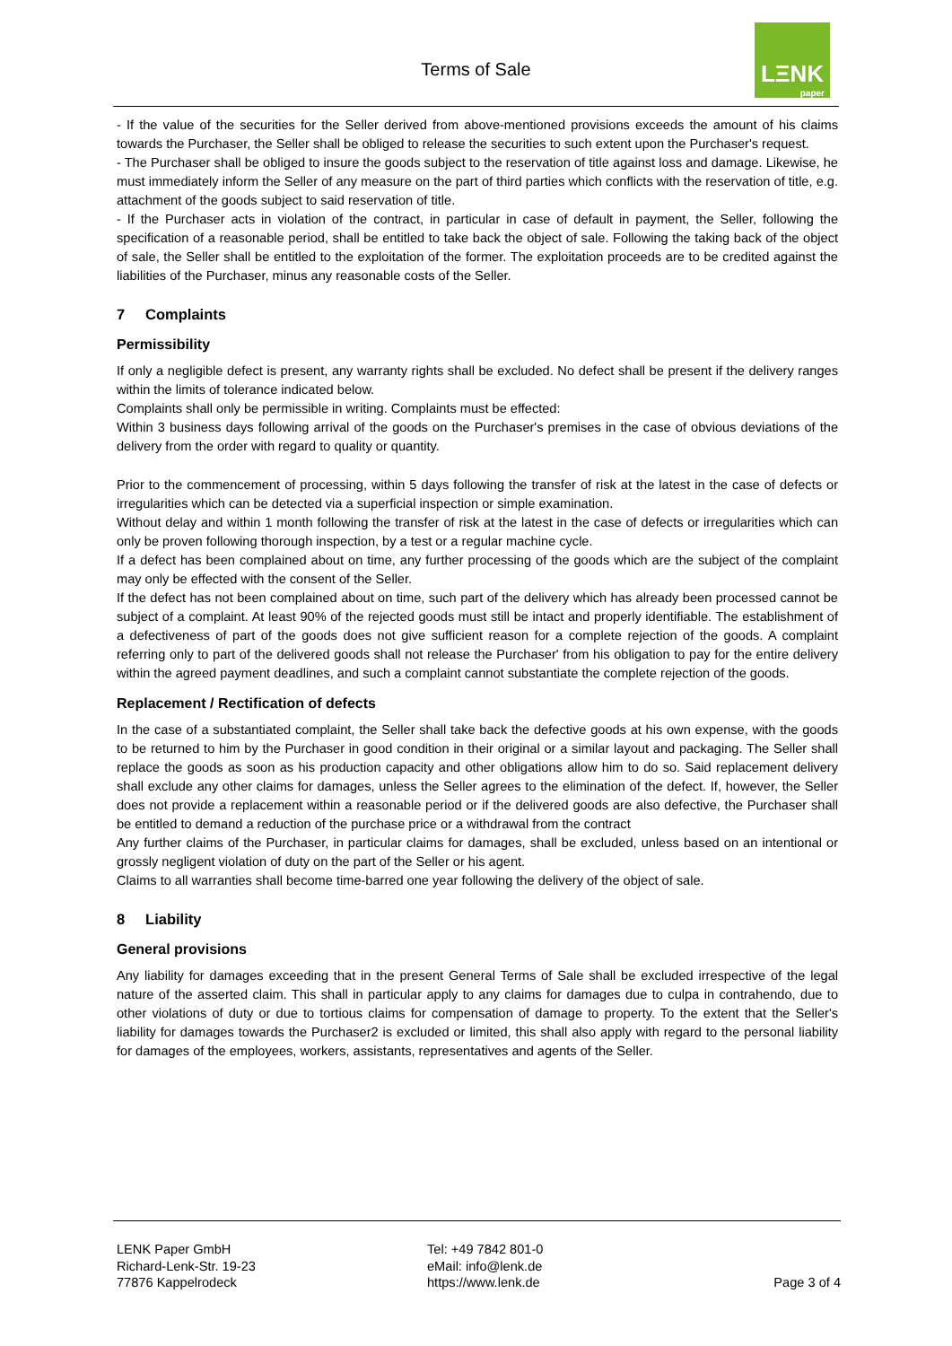Terms of Sale
LΞNK
paper
- If the value of the securities for the Seller derived from above-mentioned provisions exceeds the amount of his claims towards the Purchaser, the Seller shall be obliged to release the securities to such extent upon the Purchaser's request.
- The Purchaser shall be obliged to insure the goods subject to the reservation of title against loss and damage. Likewise, he must immediately inform the Seller of any measure on the part of third parties which conflicts with the reservation of title, e.g. attachment of the goods subject to said reservation of title.
- If the Purchaser acts in violation of the contract, in particular in case of default in payment, the Seller, following the specification of a reasonable period, shall be entitled to take back the object of sale. Following the taking back of the object of sale, the Seller shall be entitled to the exploitation of the former. The exploitation proceeds are to be credited against the liabilities of the Purchaser, minus any reasonable costs of the Seller.
7 Complaints
Permissibility
If only a negligible defect is present, any warranty rights shall be excluded. No defect shall be present if the delivery ranges within the limits of tolerance indicated below.
Complaints shall only be permissible in writing. Complaints must be effected:
Within 3 business days following arrival of the goods on the Purchaser's premises in the case of obvious deviations of the delivery from the order with regard to quality or quantity.
Prior to the commencement of processing, within 5 days following the transfer of risk at the latest in the case of defects or irregularities which can be detected via a superficial inspection or simple examination.
Without delay and within 1 month following the transfer of risk at the latest in the case of defects or irregularities which can only be proven following thorough inspection, by a test or a regular machine cycle.
If a defect has been complained about on time, any further processing of the goods which are the subject of the complaint may only be effected with the consent of the Seller.
If the defect has not been complained about on time, such part of the delivery which has already been processed cannot be subject of a complaint. At least 90% of the rejected goods must still be intact and properly identifiable. The establishment of a defectiveness of part of the goods does not give sufficient reason for a complete rejection of the goods. A complaint referring only to part of the delivered goods shall not release the Purchaser' from his obligation to pay for the entire delivery within the agreed payment deadlines, and such a complaint cannot substantiate the complete rejection of the goods.
Replacement / Rectification of defects
In the case of a substantiated complaint, the Seller shall take back the defective goods at his own expense, with the goods to be returned to him by the Purchaser in good condition in their original or a similar layout and packaging. The Seller shall replace the goods as soon as his production capacity and other obligations allow him to do so. Said replacement delivery shall exclude any other claims for damages, unless the Seller agrees to the elimination of the defect. If, however, the Seller does not provide a replacement within a reasonable period or if the delivered goods are also defective, the Purchaser shall be entitled to demand a reduction of the purchase price or a withdrawal from the contract
Any further claims of the Purchaser, in particular claims for damages, shall be excluded, unless based on an intentional or grossly negligent violation of duty on the part of the Seller or his agent.
Claims to all warranties shall become time-barred one year following the delivery of the object of sale.
8 Liability
General provisions
Any liability for damages exceeding that in the present General Terms of Sale shall be excluded irrespective of the legal nature of the asserted claim. This shall in particular apply to any claims for damages due to culpa in contrahendo, due to other violations of duty or due to tortious claims for compensation of damage to property. To the extent that the Seller's liability for damages towards the Purchaser2 is excluded or limited, this shall also apply with regard to the personal liability for damages of the employees, workers, assistants, representatives and agents of the Seller.
LENK Paper GmbH
Richard-Lenk-Str. 19-23
77876 Kappelrodeck
Tel: +49 7842 801-0
eMail: info@lenk.de
https://www.lenk.de
Page 3 of 4